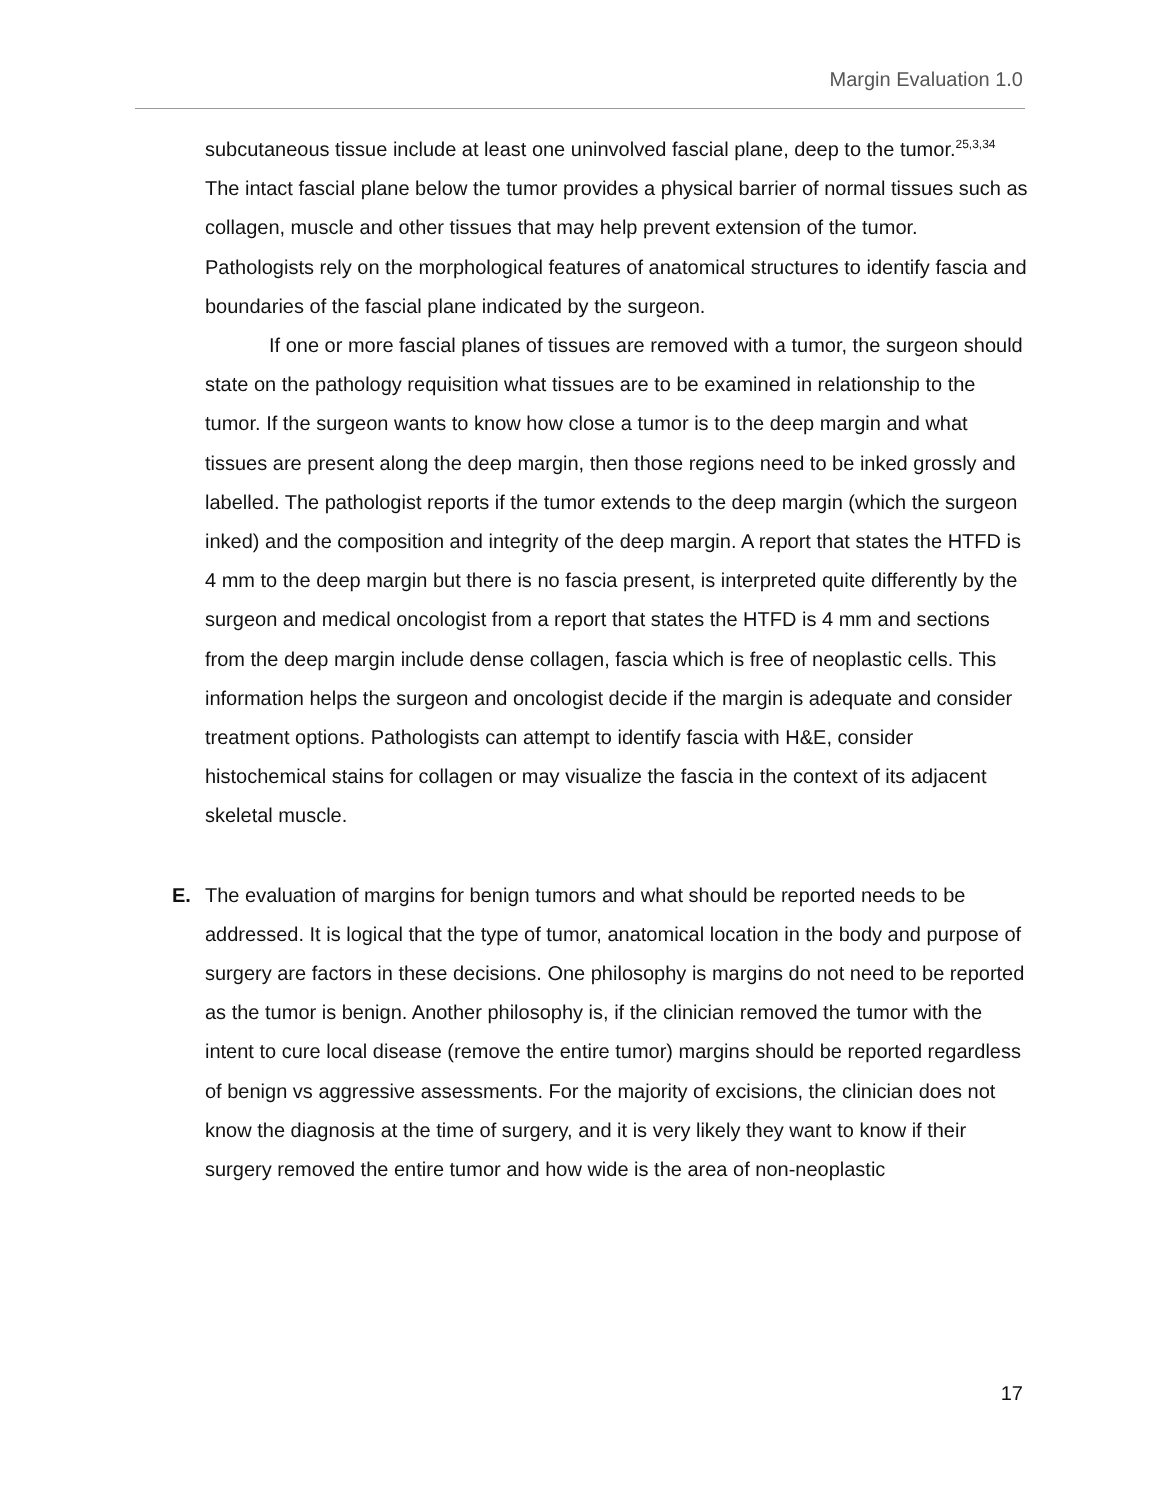Margin Evaluation 1.0
subcutaneous tissue include at least one uninvolved fascial plane, deep to the tumor.<sup>25,3,34</sup> The intact fascial plane below the tumor provides a physical barrier of normal tissues such as collagen, muscle and other tissues that may help prevent extension of the tumor. Pathologists rely on the morphological features of anatomical structures to identify fascia and boundaries of the fascial plane indicated by the surgeon.
If one or more fascial planes of tissues are removed with a tumor, the surgeon should state on the pathology requisition what tissues are to be examined in relationship to the tumor. If the surgeon wants to know how close a tumor is to the deep margin and what tissues are present along the deep margin, then those regions need to be inked grossly and labelled. The pathologist reports if the tumor extends to the deep margin (which the surgeon inked) and the composition and integrity of the deep margin. A report that states the HTFD is 4 mm to the deep margin but there is no fascia present, is interpreted quite differently by the surgeon and medical oncologist from a report that states the HTFD is 4 mm and sections from the deep margin include dense collagen, fascia which is free of neoplastic cells. This information helps the surgeon and oncologist decide if the margin is adequate and consider treatment options. Pathologists can attempt to identify fascia with H&E, consider histochemical stains for collagen or may visualize the fascia in the context of its adjacent skeletal muscle.
E. The evaluation of margins for benign tumors and what should be reported needs to be addressed. It is logical that the type of tumor, anatomical location in the body and purpose of surgery are factors in these decisions. One philosophy is margins do not need to be reported as the tumor is benign. Another philosophy is, if the clinician removed the tumor with the intent to cure local disease (remove the entire tumor) margins should be reported regardless of benign vs aggressive assessments. For the majority of excisions, the clinician does not know the diagnosis at the time of surgery, and it is very likely they want to know if their surgery removed the entire tumor and how wide is the area of non-neoplastic
17